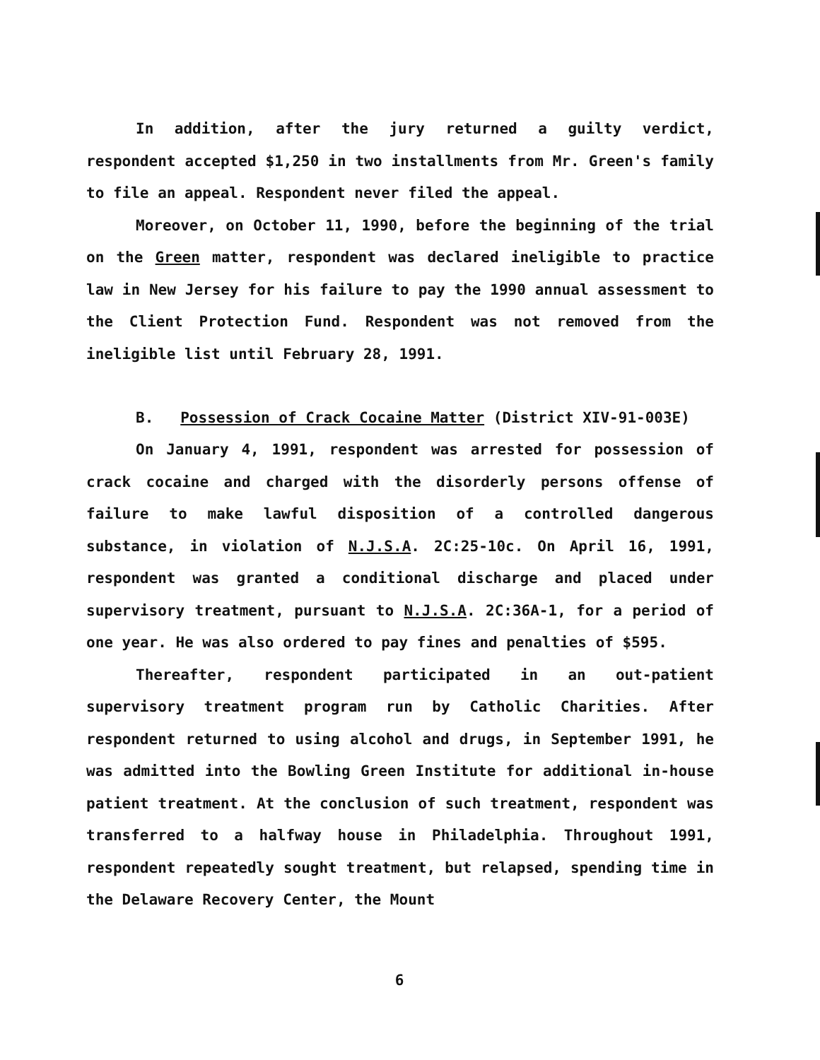In addition, after the jury returned a guilty verdict, respondent accepted $1,250 in two installments from Mr. Green's family to file an appeal. Respondent never filed the appeal.
Moreover, on October 11, 1990, before the beginning of the trial on the Green matter, respondent was declared ineligible to practice law in New Jersey for his failure to pay the 1990 annual assessment to the Client Protection Fund. Respondent was not removed from the ineligible list until February 28, 1991.
B. Possession of Crack Cocaine Matter (District XIV-91-003E)
On January 4, 1991, respondent was arrested for possession of crack cocaine and charged with the disorderly persons offense of failure to make lawful disposition of a controlled dangerous substance, in violation of N.J.S.A. 2C:25-10c. On April 16, 1991, respondent was granted a conditional discharge and placed under supervisory treatment, pursuant to N.J.S.A. 2C:36A-1, for a period of one year. He was also ordered to pay fines and penalties of $595.
Thereafter, respondent participated in an out-patient supervisory treatment program run by Catholic Charities. After respondent returned to using alcohol and drugs, in September 1991, he was admitted into the Bowling Green Institute for additional in-house patient treatment. At the conclusion of such treatment, respondent was transferred to a halfway house in Philadelphia. Throughout 1991, respondent repeatedly sought treatment, but relapsed, spending time in the Delaware Recovery Center, the Mount
6